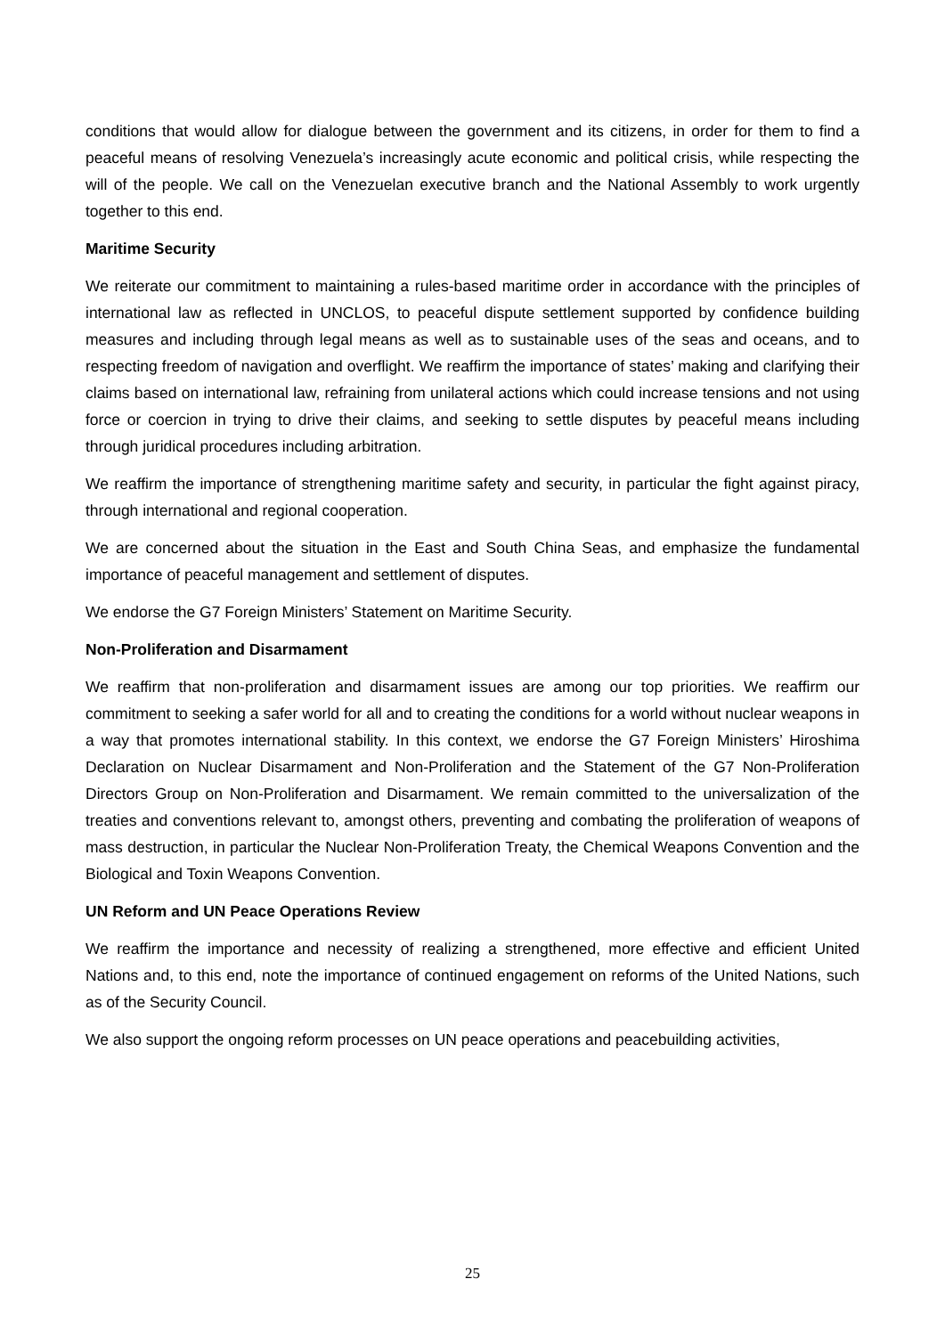conditions that would allow for dialogue between the government and its citizens, in order for them to find a peaceful means of resolving Venezuela’s increasingly acute economic and political crisis, while respecting the will of the people. We call on the Venezuelan executive branch and the National Assembly to work urgently together to this end.
Maritime Security
We reiterate our commitment to maintaining a rules-based maritime order in accordance with the principles of international law as reflected in UNCLOS, to peaceful dispute settlement supported by confidence building measures and including through legal means as well as to sustainable uses of the seas and oceans, and to respecting freedom of navigation and overflight. We reaffirm the importance of states’ making and clarifying their claims based on international law, refraining from unilateral actions which could increase tensions and not using force or coercion in trying to drive their claims, and seeking to settle disputes by peaceful means including through juridical procedures including arbitration.
We reaffirm the importance of strengthening maritime safety and security, in particular the fight against piracy, through international and regional cooperation.
We are concerned about the situation in the East and South China Seas, and emphasize the fundamental importance of peaceful management and settlement of disputes.
We endorse the G7 Foreign Ministers’ Statement on Maritime Security.
Non-Proliferation and Disarmament
We reaffirm that non-proliferation and disarmament issues are among our top priorities. We reaffirm our commitment to seeking a safer world for all and to creating the conditions for a world without nuclear weapons in a way that promotes international stability. In this context, we endorse the G7 Foreign Ministers’ Hiroshima Declaration on Nuclear Disarmament and Non-Proliferation and the Statement of the G7 Non-Proliferation Directors Group on Non-Proliferation and Disarmament. We remain committed to the universalization of the treaties and conventions relevant to, amongst others, preventing and combating the proliferation of weapons of mass destruction, in particular the Nuclear Non-Proliferation Treaty, the Chemical Weapons Convention and the Biological and Toxin Weapons Convention.
UN Reform and UN Peace Operations Review
We reaffirm the importance and necessity of realizing a strengthened, more effective and efficient United Nations and, to this end, note the importance of continued engagement on reforms of the United Nations, such as of the Security Council.
We also support the ongoing reform processes on UN peace operations and peacebuilding activities,
25